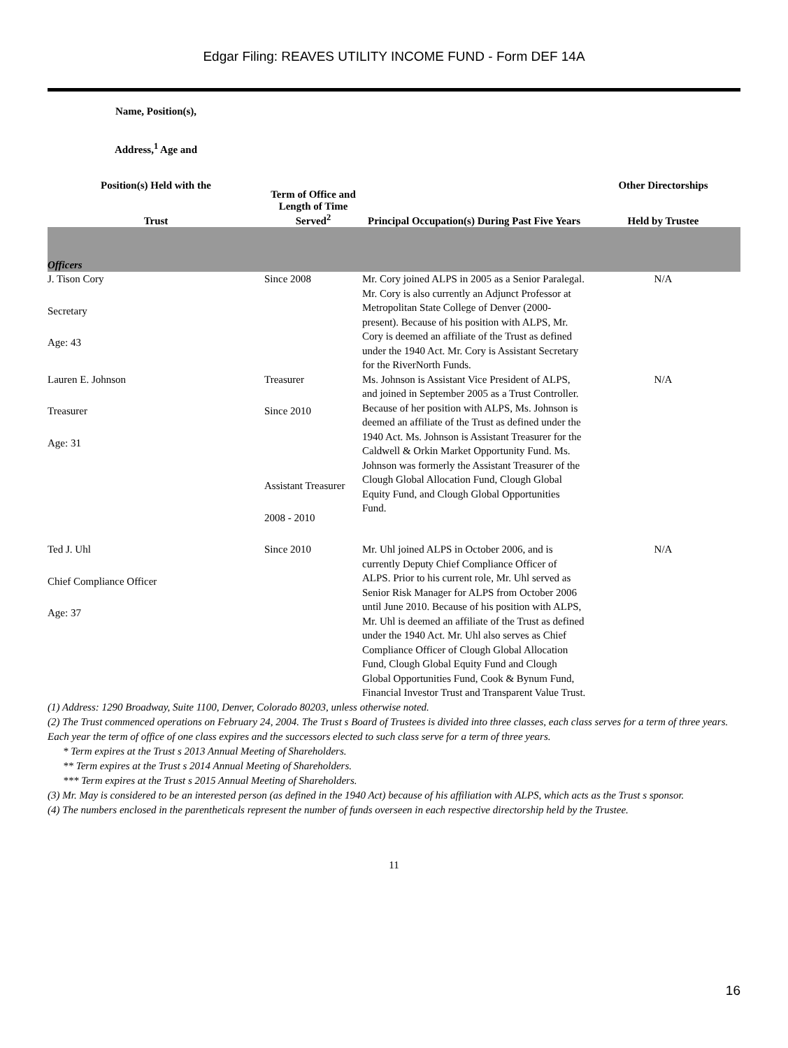Edgar Filing: REAVES UTILITY INCOME FUND - Form DEF 14A
| Name, Position(s), Address,<sup>1</sup> Age and Position(s) Held with the Trust | Term of Office and Length of Time Served<sup>2</sup> | Principal Occupation(s) During Past Five Years | Other Directorships Held by Trustee |
| --- | --- | --- | --- |
| Officers | | | |
| J. Tison Cory Secretary Age: 43 | Since 2008 | Mr. Cory joined ALPS in 2005 as a Senior Paralegal. Mr. Cory is also currently an Adjunct Professor at Metropolitan State College of Denver (2000-present). Because of his position with ALPS, Mr. Cory is deemed an affiliate of the Trust as defined under the 1940 Act. Mr. Cory is Assistant Secretary for the RiverNorth Funds. | N/A |
| Lauren E. Johnson Treasurer Age: 31 | Treasurer Since 2010 Assistant Treasurer 2008 - 2010 | Ms. Johnson is Assistant Vice President of ALPS, and joined in September 2005 as a Trust Controller. Because of her position with ALPS, Ms. Johnson is deemed an affiliate of the Trust as defined under the 1940 Act. Ms. Johnson is Assistant Treasurer for the Caldwell & Orkin Market Opportunity Fund. Ms. Johnson was formerly the Assistant Treasurer of the Clough Global Allocation Fund, Clough Global Equity Fund, and Clough Global Opportunities Fund. | N/A |
| Ted J. Uhl Chief Compliance Officer Age: 37 | Since 2010 | Mr. Uhl joined ALPS in October 2006, and is currently Deputy Chief Compliance Officer of ALPS. Prior to his current role, Mr. Uhl served as Senior Risk Manager for ALPS from October 2006 until June 2010. Because of his position with ALPS, Mr. Uhl is deemed an affiliate of the Trust as defined under the 1940 Act. Mr. Uhl also serves as Chief Compliance Officer of Clough Global Allocation Fund, Clough Global Equity Fund and Clough Global Opportunities Fund, Cook & Bynum Fund, Financial Investor Trust and Transparent Value Trust. | N/A |
(1) Address: 1290 Broadway, Suite 1100, Denver, Colorado 80203, unless otherwise noted.
(2) The Trust commenced operations on February 24, 2004. The Trust s Board of Trustees is divided into three classes, each class serves for a term of three years. Each year the term of office of one class expires and the successors elected to such class serve for a term of three years.
* Term expires at the Trust s 2013 Annual Meeting of Shareholders.
** Term expires at the Trust s 2014 Annual Meeting of Shareholders.
*** Term expires at the Trust s 2015 Annual Meeting of Shareholders.
(3) Mr. May is considered to be an interested person (as defined in the 1940 Act) because of his affiliation with ALPS, which acts as the Trust s sponsor.
(4) The numbers enclosed in the parentheticals represent the number of funds overseen in each respective directorship held by the Trustee.
11
16